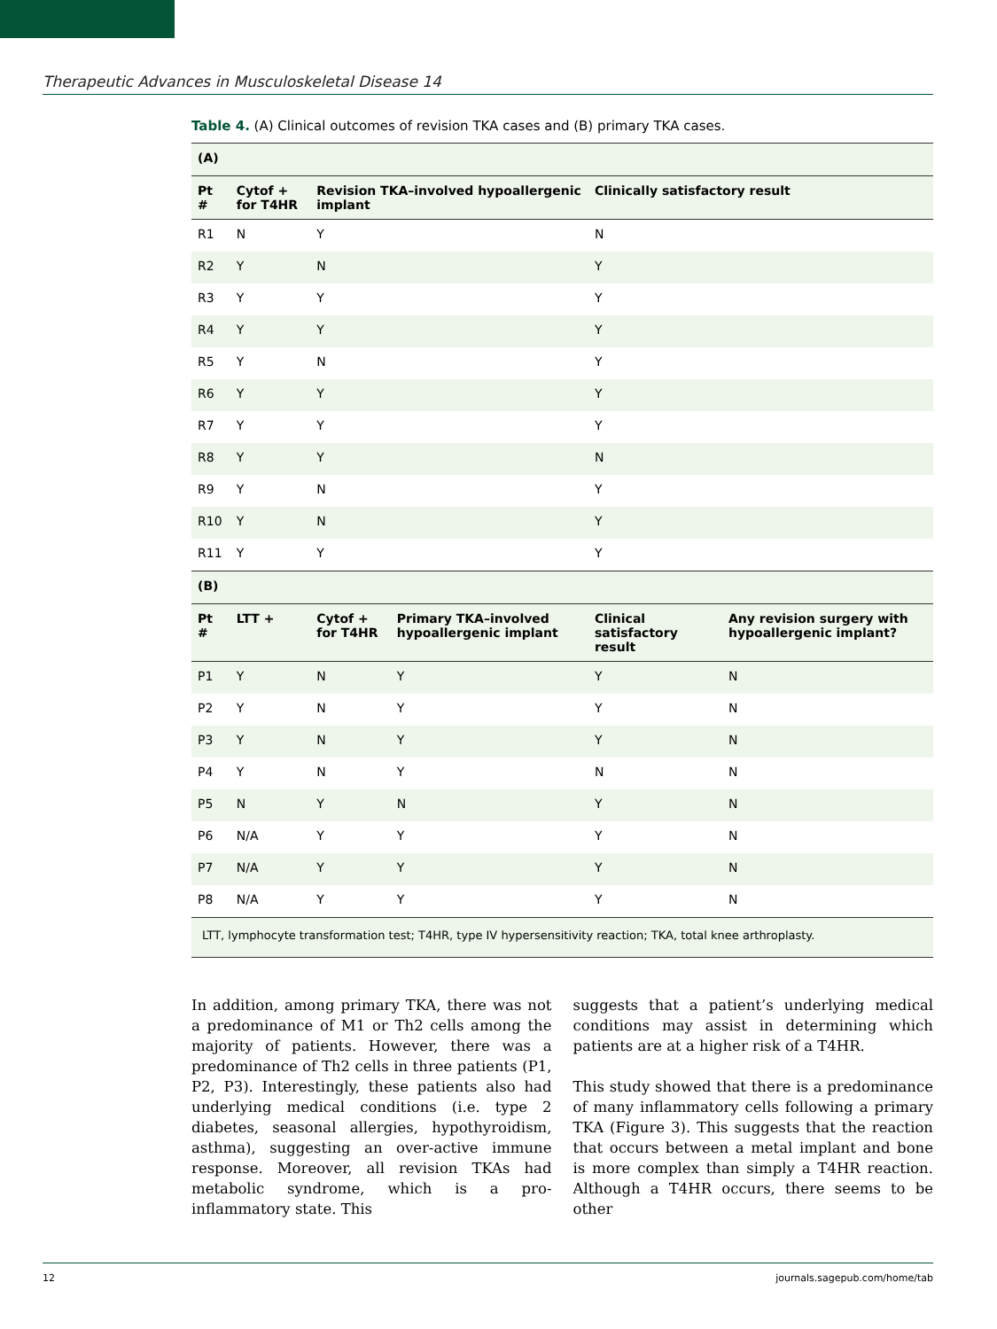Therapeutic Advances in Musculoskeletal Disease 14
Table 4. (A) Clinical outcomes of revision TKA cases and (B) primary TKA cases.
| (A) | | | | | |
| --- | --- | --- | --- | --- | --- |
| Pt # | Cytof + for T4HR | Revision TKA–involved hypoallergenic implant | | Clinically satisfactory result | |
| R1 | N | Y | | N | |
| R2 | Y | N | | Y | |
| R3 | Y | Y | | Y | |
| R4 | Y | Y | | Y | |
| R5 | Y | N | | Y | |
| R6 | Y | Y | | Y | |
| R7 | Y | Y | | Y | |
| R8 | Y | Y | | N | |
| R9 | Y | N | | Y | |
| R10 | Y | N | | Y | |
| R11 | Y | Y | | Y | |
| (B) | | | | | |
| Pt # | LTT + | Cytof + for T4HR | Primary TKA–involved hypoallergenic implant | Clinical satisfactory result | Any revision surgery with hypoallergenic implant? |
| P1 | Y | N | Y | Y | N |
| P2 | Y | N | Y | Y | N |
| P3 | Y | N | Y | Y | N |
| P4 | Y | N | Y | N | N |
| P5 | N | Y | N | Y | N |
| P6 | N/A | Y | Y | Y | N |
| P7 | N/A | Y | Y | Y | N |
| P8 | N/A | Y | Y | Y | N |
| LTT, lymphocyte transformation test; T4HR, type IV hypersensitivity reaction; TKA, total knee arthroplasty. | | | | | |
In addition, among primary TKA, there was not a predominance of M1 or Th2 cells among the majority of patients. However, there was a predominance of Th2 cells in three patients (P1, P2, P3). Interestingly, these patients also had underlying medical conditions (i.e. type 2 diabetes, seasonal allergies, hypothyroidism, asthma), suggesting an over-active immune response. Moreover, all revision TKAs had metabolic syndrome, which is a pro-inflammatory state. This
suggests that a patient’s underlying medical conditions may assist in determining which patients are at a higher risk of a T4HR.
This study showed that there is a predominance of many inflammatory cells following a primary TKA (Figure 3). This suggests that the reaction that occurs between a metal implant and bone is more complex than simply a T4HR reaction. Although a T4HR occurs, there seems to be other
12 journals.sagepub.com/home/tab